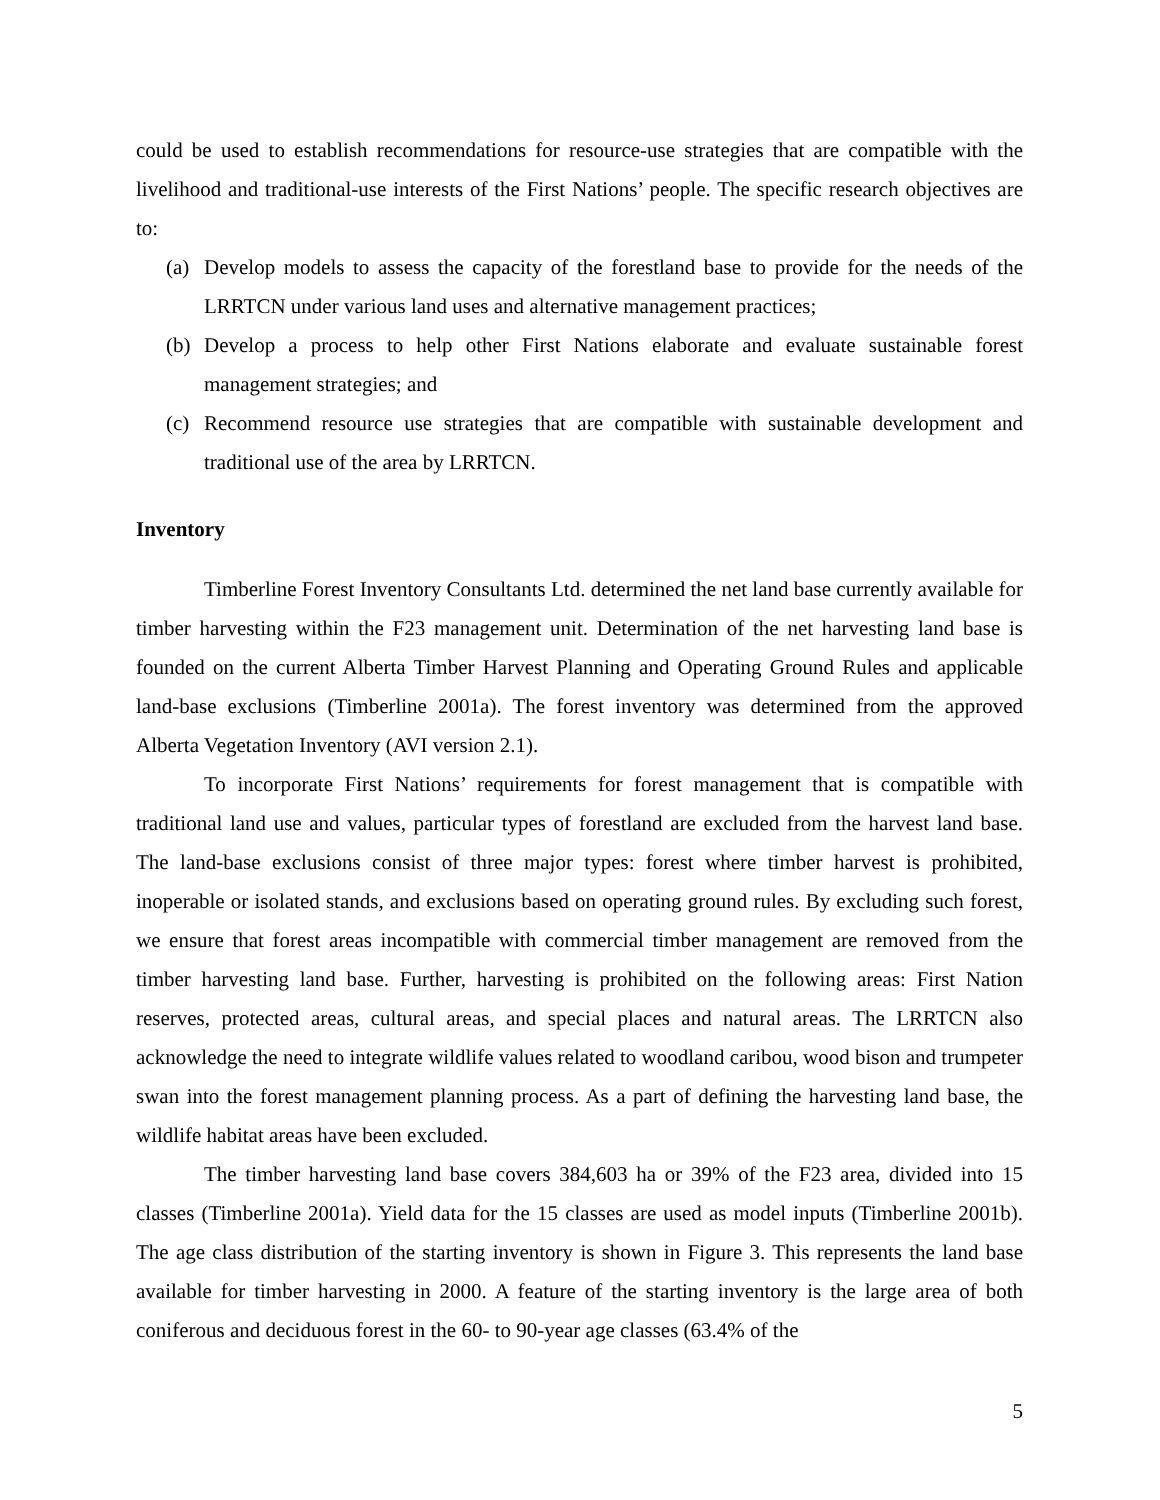could be used to establish recommendations for resource-use strategies that are compatible with the livelihood and traditional-use interests of the First Nations’ people. The specific research objectives are to:
(a) Develop models to assess the capacity of the forestland base to provide for the needs of the LRRTCN under various land uses and alternative management practices;
(b) Develop a process to help other First Nations elaborate and evaluate sustainable forest management strategies; and
(c) Recommend resource use strategies that are compatible with sustainable development and traditional use of the area by LRRTCN.
Inventory
Timberline Forest Inventory Consultants Ltd. determined the net land base currently available for timber harvesting within the F23 management unit. Determination of the net harvesting land base is founded on the current Alberta Timber Harvest Planning and Operating Ground Rules and applicable land-base exclusions (Timberline 2001a). The forest inventory was determined from the approved Alberta Vegetation Inventory (AVI version 2.1).
To incorporate First Nations’ requirements for forest management that is compatible with traditional land use and values, particular types of forestland are excluded from the harvest land base. The land-base exclusions consist of three major types: forest where timber harvest is prohibited, inoperable or isolated stands, and exclusions based on operating ground rules. By excluding such forest, we ensure that forest areas incompatible with commercial timber management are removed from the timber harvesting land base. Further, harvesting is prohibited on the following areas: First Nation reserves, protected areas, cultural areas, and special places and natural areas. The LRRTCN also acknowledge the need to integrate wildlife values related to woodland caribou, wood bison and trumpeter swan into the forest management planning process. As a part of defining the harvesting land base, the wildlife habitat areas have been excluded.
The timber harvesting land base covers 384,603 ha or 39% of the F23 area, divided into 15 classes (Timberline 2001a). Yield data for the 15 classes are used as model inputs (Timberline 2001b). The age class distribution of the starting inventory is shown in Figure 3. This represents the land base available for timber harvesting in 2000. A feature of the starting inventory is the large area of both coniferous and deciduous forest in the 60- to 90-year age classes (63.4% of the
5